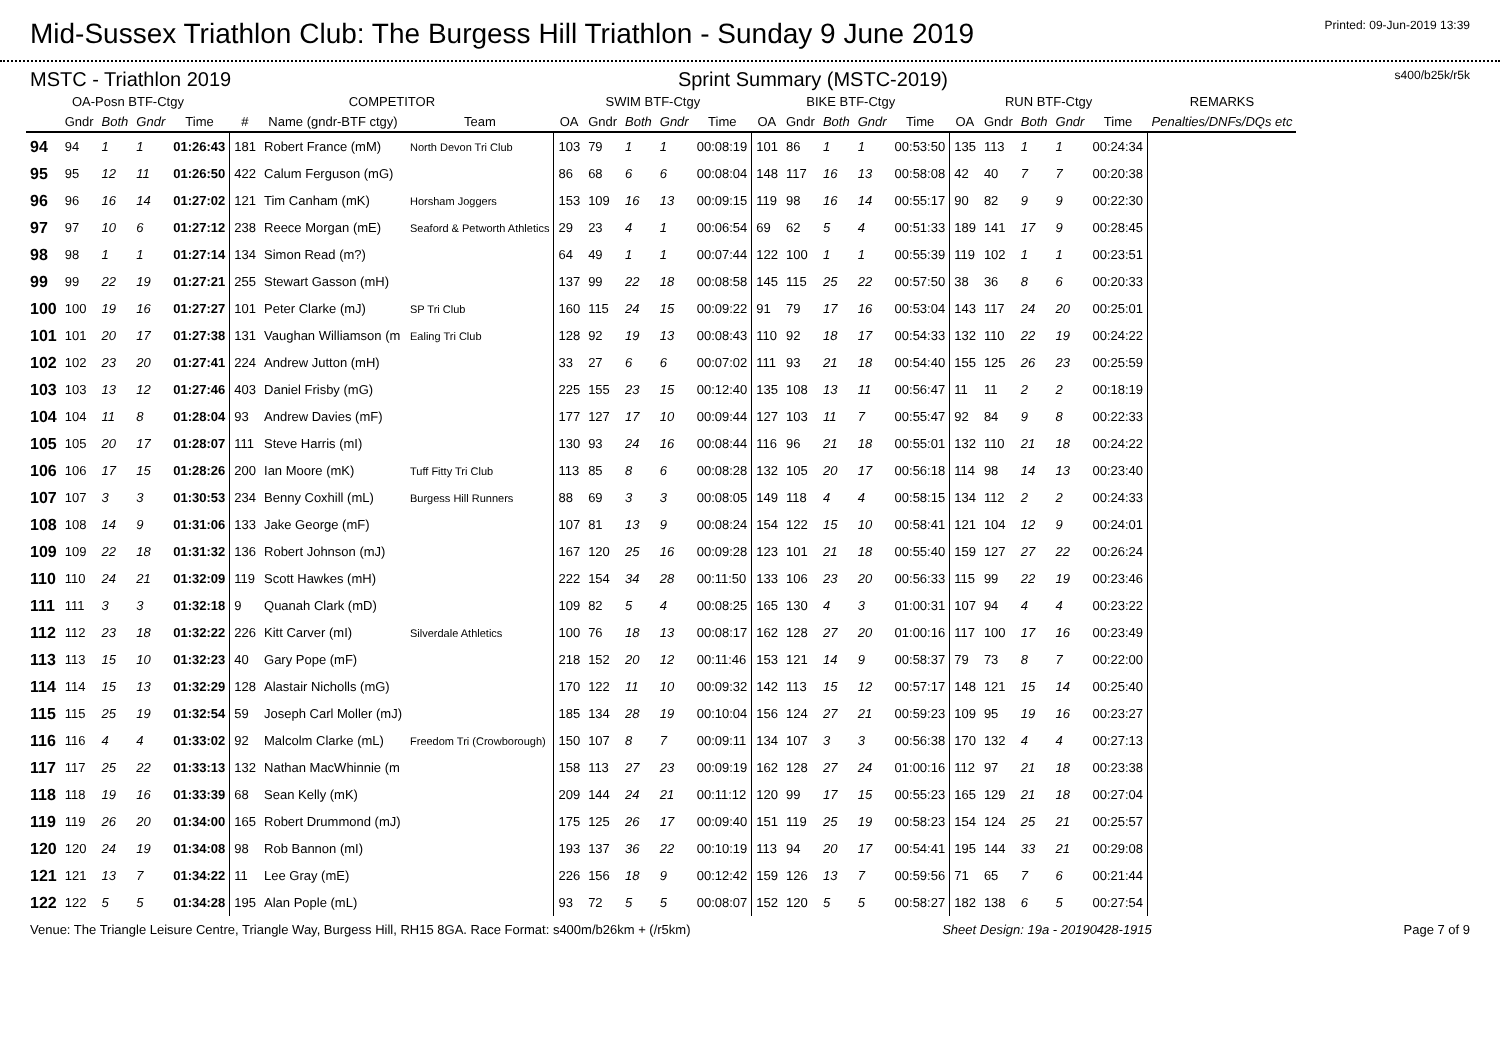Mid-Sussex Triathlon Club: The Burgess Hill Triathlon - Sunday 9 June 2019
Printed: 09-Jun-2019 13:39
MSTC - Triathlon 2019 Sprint Summary (MSTC-2019) s400/b25k/r5k
| OA-Posn BTF-Ctgy | | | | | COMPETITOR | | | SWIM BTF-Ctgy | | | | | BIKE BTF-Ctgy | | | | | RUN BTF-Ctgy | | | | | REMARKS |
| --- | --- | --- | --- | --- | --- | --- | --- | --- | --- | --- | --- | --- | --- | --- | --- | --- | --- | --- | --- | --- | --- | --- | --- |
| | Gndr | Both | Gndr | Time | # | Name (gndr-BTF ctgy) | Team | OA | Gndr | Both | Gndr | Time | OA | Gndr | Both | Gndr | Time | OA | Gndr | Both | Gndr | Time | Penalties/DNFs/DQs etc |
| 94 | 94 | 1 | 1 | 01:26:43 | 181 | Robert France (mM) | North Devon Tri Club | 103 | 79 | 1 | 1 | 00:08:19 | 101 | 86 | 1 | 1 | 00:53:50 | 135 | 113 | 1 | 1 | 00:24:34 | |
| 95 | 95 | 12 | 11 | 01:26:50 | 422 | Calum Ferguson (mG) | | 86 | 68 | 6 | 6 | 00:08:04 | 148 | 117 | 16 | 13 | 00:58:08 | 42 | 40 | 7 | 7 | 00:20:38 | |
| 96 | 96 | 16 | 14 | 01:27:02 | 121 | Tim Canham (mK) | Horsham Joggers | 153 | 109 | 16 | 13 | 00:09:15 | 119 | 98 | 16 | 14 | 00:55:17 | 90 | 82 | 9 | 9 | 00:22:30 | |
| 97 | 97 | 10 | 6 | 01:27:12 | 238 | Reece Morgan (mE) | Seaford & Petworth Athletics | 29 | 23 | 4 | 1 | 00:06:54 | 69 | 62 | 5 | 4 | 00:51:33 | 189 | 141 | 17 | 9 | 00:28:45 | |
| 98 | 98 | 1 | 1 | 01:27:14 | 134 | Simon Read (m?) | | 64 | 49 | 1 | 1 | 00:07:44 | 122 | 100 | 1 | 1 | 00:55:39 | 119 | 102 | 1 | 1 | 00:23:51 | |
| 99 | 99 | 22 | 19 | 01:27:21 | 255 | Stewart Gasson (mH) | | 137 | 99 | 22 | 18 | 00:08:58 | 145 | 115 | 25 | 22 | 00:57:50 | 38 | 36 | 8 | 6 | 00:20:33 | |
| 100 | 100 | 19 | 16 | 01:27:27 | 101 | Peter Clarke (mJ) | SP Tri Club | 160 | 115 | 24 | 15 | 00:09:22 | 91 | 79 | 17 | 16 | 00:53:04 | 143 | 117 | 24 | 20 | 00:25:01 | |
| 101 | 101 | 20 | 17 | 01:27:38 | 131 | Vaughan Williamson (m | Ealing Tri Club | 128 | 92 | 19 | 13 | 00:08:43 | 110 | 92 | 18 | 17 | 00:54:33 | 132 | 110 | 22 | 19 | 00:24:22 | |
| 102 | 102 | 23 | 20 | 01:27:41 | 224 | Andrew Jutton (mH) | | 33 | 27 | 6 | 6 | 00:07:02 | 111 | 93 | 21 | 18 | 00:54:40 | 155 | 125 | 26 | 23 | 00:25:59 | |
| 103 | 103 | 13 | 12 | 01:27:46 | 403 | Daniel Frisby (mG) | | 225 | 155 | 23 | 15 | 00:12:40 | 135 | 108 | 13 | 11 | 00:56:47 | 11 | 11 | 2 | 2 | 00:18:19 | |
| 104 | 104 | 11 | 8 | 01:28:04 | 93 | Andrew Davies (mF) | | 177 | 127 | 17 | 10 | 00:09:44 | 127 | 103 | 11 | 7 | 00:55:47 | 92 | 84 | 9 | 8 | 00:22:33 | |
| 105 | 105 | 20 | 17 | 01:28:07 | 111 | Steve Harris (mI) | | 130 | 93 | 24 | 16 | 00:08:44 | 116 | 96 | 21 | 18 | 00:55:01 | 132 | 110 | 21 | 18 | 00:24:22 | |
| 106 | 106 | 17 | 15 | 01:28:26 | 200 | Ian Moore (mK) | Tuff Fitty Tri Club | 113 | 85 | 8 | 6 | 00:08:28 | 132 | 105 | 20 | 17 | 00:56:18 | 114 | 98 | 14 | 13 | 00:23:40 | |
| 107 | 107 | 3 | 3 | 01:30:53 | 234 | Benny Coxhill (mL) | Burgess Hill Runners | 88 | 69 | 3 | 3 | 00:08:05 | 149 | 118 | 4 | 4 | 00:58:15 | 134 | 112 | 2 | 2 | 00:24:33 | |
| 108 | 108 | 14 | 9 | 01:31:06 | 133 | Jake George (mF) | | 107 | 81 | 13 | 9 | 00:08:24 | 154 | 122 | 15 | 10 | 00:58:41 | 121 | 104 | 12 | 9 | 00:24:01 | |
| 109 | 109 | 22 | 18 | 01:31:32 | 136 | Robert Johnson (mJ) | | 167 | 120 | 25 | 16 | 00:09:28 | 123 | 101 | 21 | 18 | 00:55:40 | 159 | 127 | 27 | 22 | 00:26:24 | |
| 110 | 110 | 24 | 21 | 01:32:09 | 119 | Scott Hawkes (mH) | | 222 | 154 | 34 | 28 | 00:11:50 | 133 | 106 | 23 | 20 | 00:56:33 | 115 | 99 | 22 | 19 | 00:23:46 | |
| 111 | 111 | 3 | 3 | 01:32:18 | 9 | Quanah Clark (mD) | | 109 | 82 | 5 | 4 | 00:08:25 | 165 | 130 | 4 | 3 | 01:00:31 | 107 | 94 | 4 | 4 | 00:23:22 | |
| 112 | 112 | 23 | 18 | 01:32:22 | 226 | Kitt Carver (mI) | Silverdale Athletics | 100 | 76 | 18 | 13 | 00:08:17 | 162 | 128 | 27 | 20 | 01:00:16 | 117 | 100 | 17 | 16 | 00:23:49 | |
| 113 | 113 | 15 | 10 | 01:32:23 | 40 | Gary Pope (mF) | | 218 | 152 | 20 | 12 | 00:11:46 | 153 | 121 | 14 | 9 | 00:58:37 | 79 | 73 | 8 | 7 | 00:22:00 | |
| 114 | 114 | 15 | 13 | 01:32:29 | 128 | Alastair Nicholls (mG) | | 170 | 122 | 11 | 10 | 00:09:32 | 142 | 113 | 15 | 12 | 00:57:17 | 148 | 121 | 15 | 14 | 00:25:40 | |
| 115 | 115 | 25 | 19 | 01:32:54 | 59 | Joseph Carl Moller (mJ) | | 185 | 134 | 28 | 19 | 00:10:04 | 156 | 124 | 27 | 21 | 00:59:23 | 109 | 95 | 19 | 16 | 00:23:27 | |
| 116 | 116 | 4 | 4 | 01:33:02 | 92 | Malcolm Clarke (mL) | Freedom Tri (Crowborough) | 150 | 107 | 8 | 7 | 00:09:11 | 134 | 107 | 3 | 3 | 00:56:38 | 170 | 132 | 4 | 4 | 00:27:13 | |
| 117 | 117 | 25 | 22 | 01:33:13 | 132 | Nathan MacWhinnie (m | | 158 | 113 | 27 | 23 | 00:09:19 | 162 | 128 | 27 | 24 | 01:00:16 | 112 | 97 | 21 | 18 | 00:23:38 | |
| 118 | 118 | 19 | 16 | 01:33:39 | 68 | Sean Kelly (mK) | | 209 | 144 | 24 | 21 | 00:11:12 | 120 | 99 | 17 | 15 | 00:55:23 | 165 | 129 | 21 | 18 | 00:27:04 | |
| 119 | 119 | 26 | 20 | 01:34:00 | 165 | Robert Drummond (mJ) | | 175 | 125 | 26 | 17 | 00:09:40 | 151 | 119 | 25 | 19 | 00:58:23 | 154 | 124 | 25 | 21 | 00:25:57 | |
| 120 | 120 | 24 | 19 | 01:34:08 | 98 | Rob Bannon (mI) | | 193 | 137 | 36 | 22 | 00:10:19 | 113 | 94 | 20 | 17 | 00:54:41 | 195 | 144 | 33 | 21 | 00:29:08 | |
| 121 | 121 | 13 | 7 | 01:34:22 | 11 | Lee Gray (mE) | | 226 | 156 | 18 | 9 | 00:12:42 | 159 | 126 | 13 | 7 | 00:59:56 | 71 | 65 | 7 | 6 | 00:21:44 | |
| 122 | 122 | 5 | 5 | 01:34:28 | 195 | Alan Pople (mL) | | 93 | 72 | 5 | 5 | 00:08:07 | 152 | 120 | 5 | 5 | 00:58:27 | 182 | 138 | 6 | 5 | 00:27:54 | |
Venue: The Triangle Leisure Centre, Triangle Way, Burgess Hill, RH15 8GA. Race Format: s400m/b26km + (/r5km) Sheet Design: 19a - 20190428-1915 Page 7 of 9